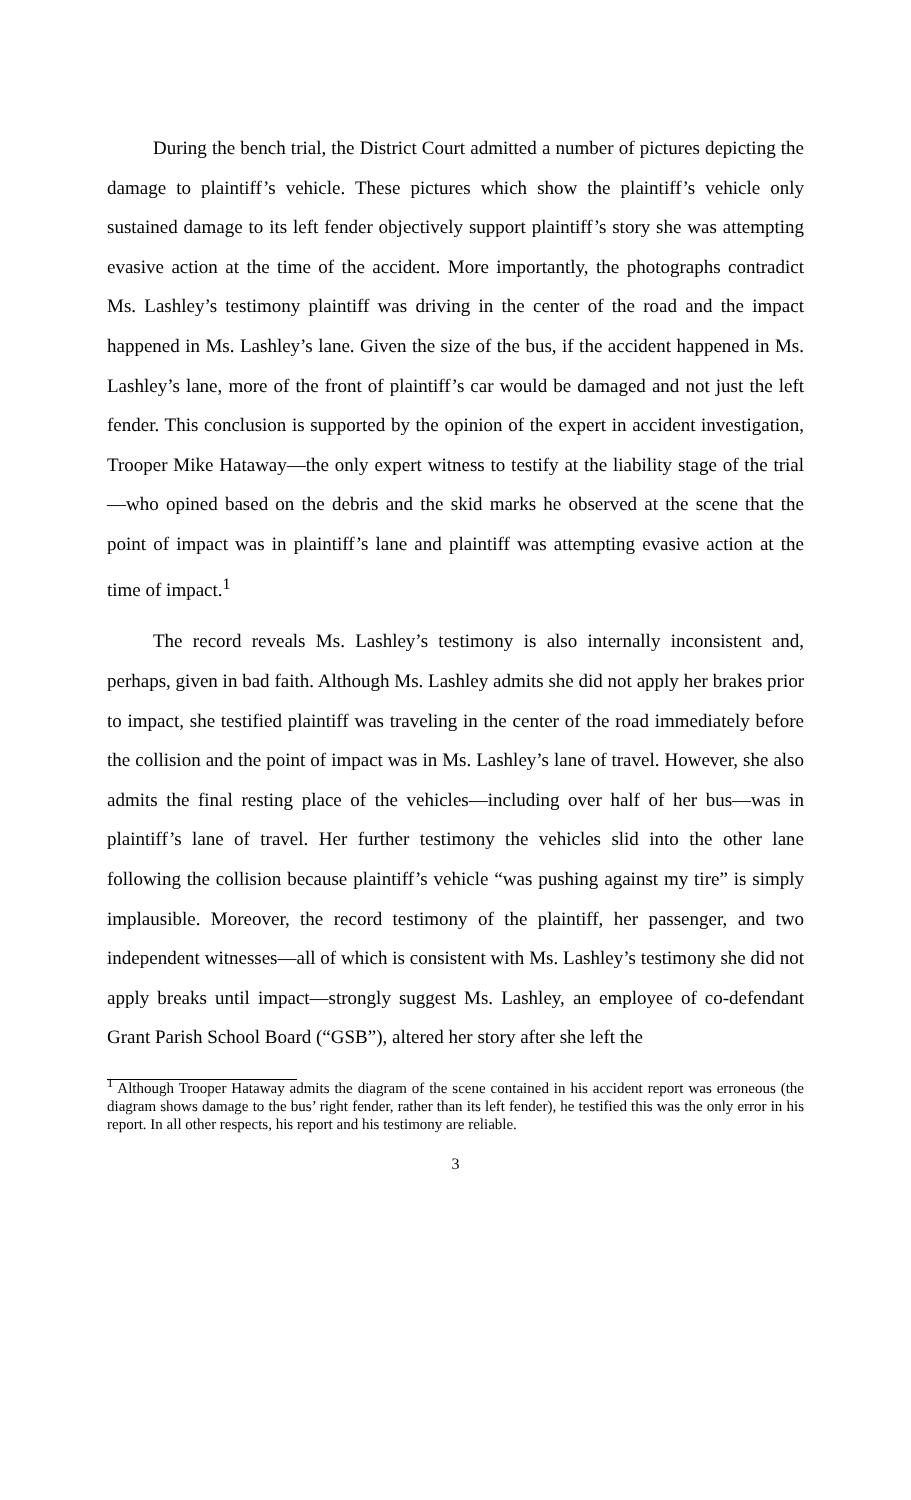During the bench trial, the District Court admitted a number of pictures depicting the damage to plaintiff’s vehicle. These pictures which show the plaintiff’s vehicle only sustained damage to its left fender objectively support plaintiff’s story she was attempting evasive action at the time of the accident. More importantly, the photographs contradict Ms. Lashley’s testimony plaintiff was driving in the center of the road and the impact happened in Ms. Lashley’s lane. Given the size of the bus, if the accident happened in Ms. Lashley’s lane, more of the front of plaintiff’s car would be damaged and not just the left fender. This conclusion is supported by the opinion of the expert in accident investigation, Trooper Mike Hataway—the only expert witness to testify at the liability stage of the trial—who opined based on the debris and the skid marks he observed at the scene that the point of impact was in plaintiff’s lane and plaintiff was attempting evasive action at the time of impact.<sup>1</sup>
The record reveals Ms. Lashley’s testimony is also internally inconsistent and, perhaps, given in bad faith. Although Ms. Lashley admits she did not apply her brakes prior to impact, she testified plaintiff was traveling in the center of the road immediately before the collision and the point of impact was in Ms. Lashley’s lane of travel. However, she also admits the final resting place of the vehicles—including over half of her bus—was in plaintiff’s lane of travel. Her further testimony the vehicles slid into the other lane following the collision because plaintiff’s vehicle “was pushing against my tire” is simply implausible. Moreover, the record testimony of the plaintiff, her passenger, and two independent witnesses—all of which is consistent with Ms. Lashley’s testimony she did not apply breaks until impact—strongly suggest Ms. Lashley, an employee of co-defendant Grant Parish School Board (“GSB”), altered her story after she left the
<sup>1</sup> Although Trooper Hataway admits the diagram of the scene contained in his accident report was erroneous (the diagram shows damage to the bus’ right fender, rather than its left fender), he testified this was the only error in his report. In all other respects, his report and his testimony are reliable.
3